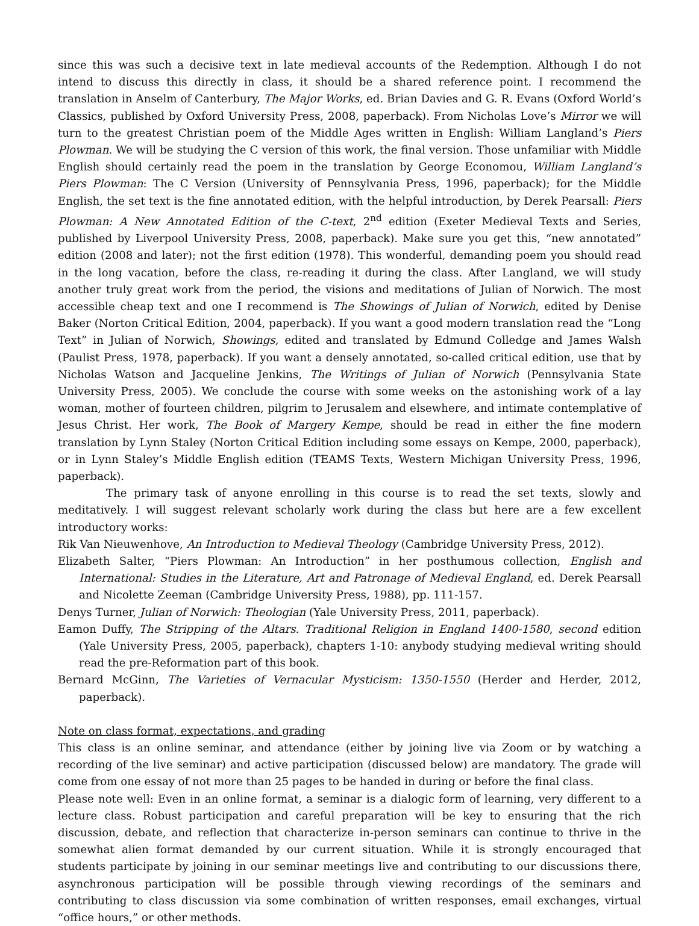since this was such a decisive text in late medieval accounts of the Redemption. Although I do not intend to discuss this directly in class, it should be a shared reference point. I recommend the translation in Anselm of Canterbury, The Major Works, ed. Brian Davies and G. R. Evans (Oxford World’s Classics, published by Oxford University Press, 2008, paperback). From Nicholas Love’s Mirror we will turn to the greatest Christian poem of the Middle Ages written in English: William Langland’s Piers Plowman. We will be studying the C version of this work, the final version. Those unfamiliar with Middle English should certainly read the poem in the translation by George Economou, William Langland’s Piers Plowman: The C Version (University of Pennsylvania Press, 1996, paperback); for the Middle English, the set text is the fine annotated edition, with the helpful introduction, by Derek Pearsall: Piers Plowman: A New Annotated Edition of the C-text, 2<sup>nd</sup> edition (Exeter Medieval Texts and Series, published by Liverpool University Press, 2008, paperback). Make sure you get this, “new annotated” edition (2008 and later); not the first edition (1978). This wonderful, demanding poem you should read in the long vacation, before the class, re-reading it during the class. After Langland, we will study another truly great work from the period, the visions and meditations of Julian of Norwich. The most accessible cheap text and one I recommend is The Showings of Julian of Norwich, edited by Denise Baker (Norton Critical Edition, 2004, paperback). If you want a good modern translation read the “Long Text” in Julian of Norwich, Showings, edited and translated by Edmund Colledge and James Walsh (Paulist Press, 1978, paperback). If you want a densely annotated, so-called critical edition, use that by Nicholas Watson and Jacqueline Jenkins, The Writings of Julian of Norwich (Pennsylvania State University Press, 2005). We conclude the course with some weeks on the astonishing work of a lay woman, mother of fourteen children, pilgrim to Jerusalem and elsewhere, and intimate contemplative of Jesus Christ. Her work, The Book of Margery Kempe, should be read in either the fine modern translation by Lynn Staley (Norton Critical Edition including some essays on Kempe, 2000, paperback), or in Lynn Staley’s Middle English edition (TEAMS Texts, Western Michigan University Press, 1996, paperback).
The primary task of anyone enrolling in this course is to read the set texts, slowly and meditatively. I will suggest relevant scholarly work during the class but here are a few excellent introductory works:
Rik Van Nieuwenhove, An Introduction to Medieval Theology (Cambridge University Press, 2012).
Elizabeth Salter, “Piers Plowman: An Introduction” in her posthumous collection, English and International: Studies in the Literature, Art and Patronage of Medieval England, ed. Derek Pearsall and Nicolette Zeeman (Cambridge University Press, 1988), pp. 111-157.
Denys Turner, Julian of Norwich: Theologian (Yale University Press, 2011, paperback).
Eamon Duffy, The Stripping of the Altars. Traditional Religion in England 1400-1580, second edition (Yale University Press, 2005, paperback), chapters 1-10: anybody studying medieval writing should read the pre-Reformation part of this book.
Bernard McGinn, The Varieties of Vernacular Mysticism: 1350-1550 (Herder and Herder, 2012, paperback).
Note on class format, expectations, and grading
This class is an online seminar, and attendance (either by joining live via Zoom or by watching a recording of the live seminar) and active participation (discussed below) are mandatory. The grade will come from one essay of not more than 25 pages to be handed in during or before the final class.
Please note well: Even in an online format, a seminar is a dialogic form of learning, very different to a lecture class. Robust participation and careful preparation will be key to ensuring that the rich discussion, debate, and reflection that characterize in-person seminars can continue to thrive in the somewhat alien format demanded by our current situation. While it is strongly encouraged that students participate by joining in our seminar meetings live and contributing to our discussions there, asynchronous participation will be possible through viewing recordings of the seminars and contributing to class discussion via some combination of written responses, email exchanges, virtual “office hours,” or other methods.